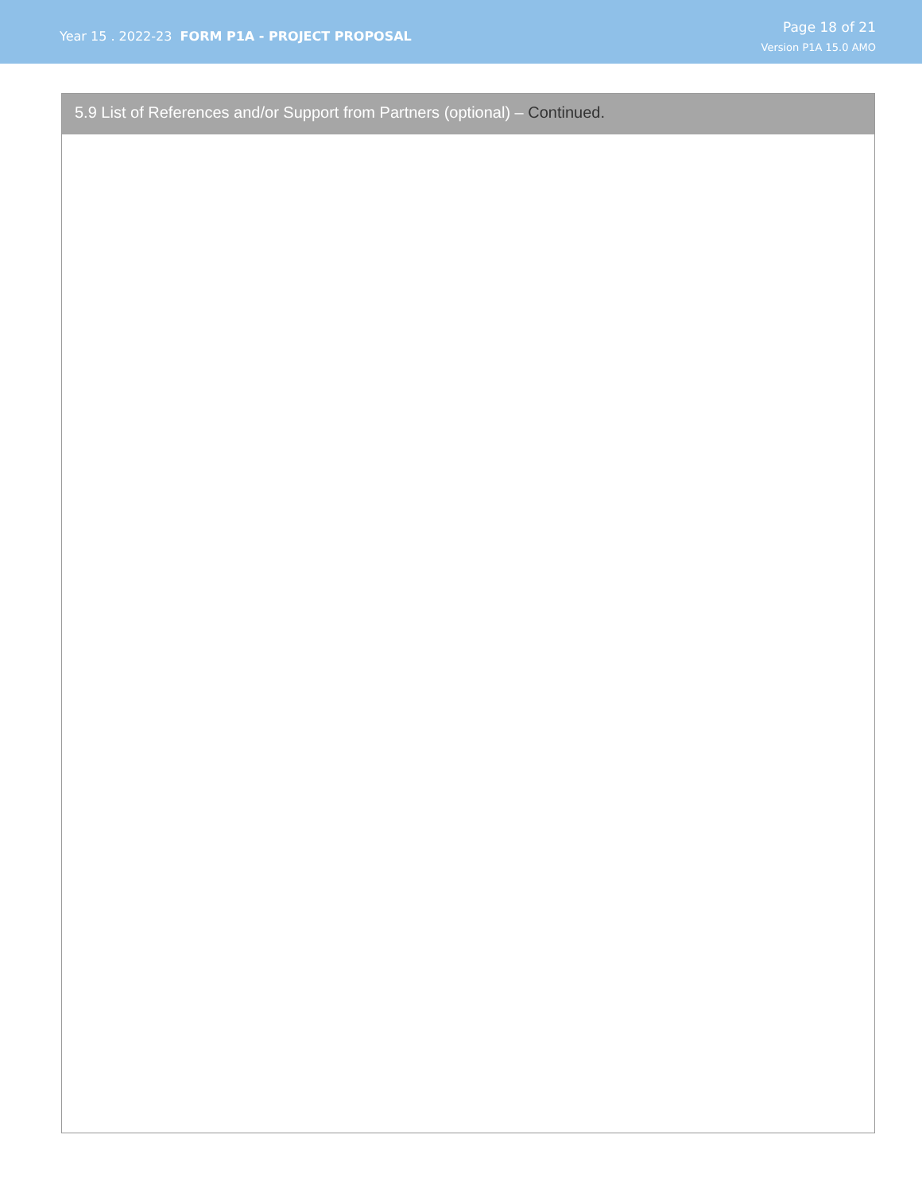Year 15 . 2022-23 FORM P1A - PROJECT PROPOSAL
Page 18 of 21
Version P1A 15.0 AMO
5.9 List of References and/or Support from Partners (optional) – Continued.